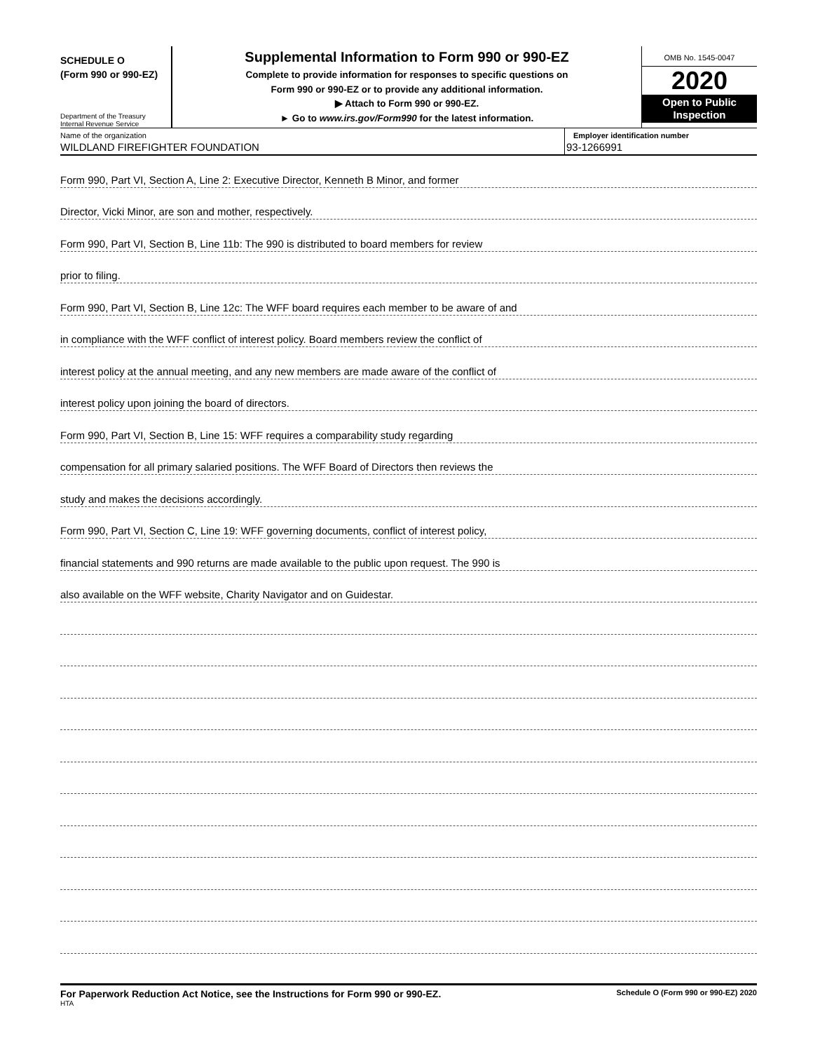SCHEDULE O
(Form 990 or 990-EZ)
Department of the Treasury
Internal Revenue Service
Supplemental Information to Form 990 or 990-EZ
Complete to provide information for responses to specific questions on
Form 990 or 990-EZ or to provide any additional information.
▶ Attach to Form 990 or 990-EZ.
► Go to www.irs.gov/Form990 for the latest information.
OMB No. 1545-0047
2020
Open to Public
Inspection
Name of the organization
WILDLAND FIREFIGHTER FOUNDATION
Employer identification number
93-1266991
Form 990, Part VI, Section A, Line 2: Executive Director, Kenneth B Minor, and former
Director, Vicki Minor, are son and mother, respectively.
Form 990, Part VI, Section B, Line 11b: The 990 is distributed to board members for review
prior to filing.
Form 990, Part VI, Section B, Line 12c: The WFF board requires each member to be aware of and
in compliance with the WFF conflict of interest policy. Board members review the conflict of
interest policy at the annual meeting, and any new members are made aware of the conflict of
interest policy upon joining the board of directors.
Form 990, Part VI, Section B, Line 15: WFF requires a comparability study regarding
compensation for all primary salaried positions. The WFF Board of Directors then reviews the
study and makes the decisions accordingly.
Form 990, Part VI, Section C, Line 19: WFF governing documents, conflict of interest policy,
financial statements and 990 returns are made available to the public upon request. The 990 is
also available on the WFF website, Charity Navigator and on Guidestar.
For Paperwork Reduction Act Notice, see the Instructions for Form 990 or 990-EZ.
HTA
Schedule O (Form 990 or 990-EZ) 2020